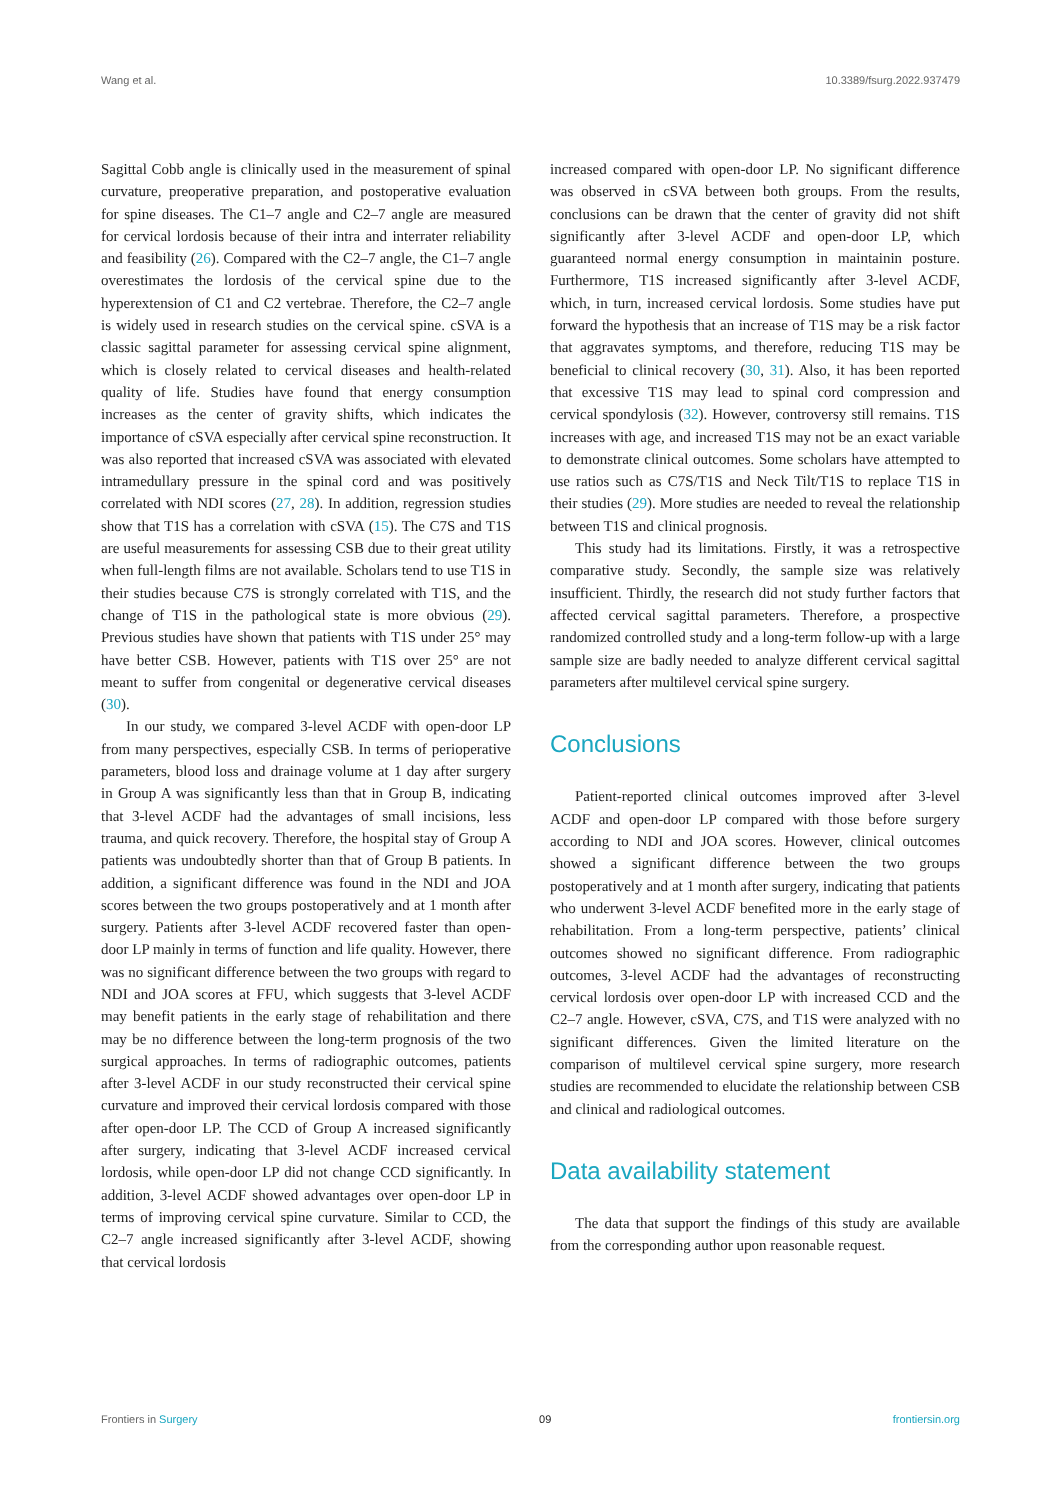Wang et al. 10.3389/fsurg.2022.937479
Sagittal Cobb angle is clinically used in the measurement of spinal curvature, preoperative preparation, and postoperative evaluation for spine diseases. The C1–7 angle and C2–7 angle are measured for cervical lordosis because of their intra and interrater reliability and feasibility (26). Compared with the C2–7 angle, the C1–7 angle overestimates the lordosis of the cervical spine due to the hyperextension of C1 and C2 vertebrae. Therefore, the C2–7 angle is widely used in research studies on the cervical spine. cSVA is a classic sagittal parameter for assessing cervical spine alignment, which is closely related to cervical diseases and health-related quality of life. Studies have found that energy consumption increases as the center of gravity shifts, which indicates the importance of cSVA especially after cervical spine reconstruction. It was also reported that increased cSVA was associated with elevated intramedullary pressure in the spinal cord and was positively correlated with NDI scores (27, 28). In addition, regression studies show that T1S has a correlation with cSVA (15). The C7S and T1S are useful measurements for assessing CSB due to their great utility when full-length films are not available. Scholars tend to use T1S in their studies because C7S is strongly correlated with T1S, and the change of T1S in the pathological state is more obvious (29). Previous studies have shown that patients with T1S under 25° may have better CSB. However, patients with T1S over 25° are not meant to suffer from congenital or degenerative cervical diseases (30).
In our study, we compared 3-level ACDF with open-door LP from many perspectives, especially CSB. In terms of perioperative parameters, blood loss and drainage volume at 1 day after surgery in Group A was significantly less than that in Group B, indicating that 3-level ACDF had the advantages of small incisions, less trauma, and quick recovery. Therefore, the hospital stay of Group A patients was undoubtedly shorter than that of Group B patients. In addition, a significant difference was found in the NDI and JOA scores between the two groups postoperatively and at 1 month after surgery. Patients after 3-level ACDF recovered faster than open-door LP mainly in terms of function and life quality. However, there was no significant difference between the two groups with regard to NDI and JOA scores at FFU, which suggests that 3-level ACDF may benefit patients in the early stage of rehabilitation and there may be no difference between the long-term prognosis of the two surgical approaches. In terms of radiographic outcomes, patients after 3-level ACDF in our study reconstructed their cervical spine curvature and improved their cervical lordosis compared with those after open-door LP. The CCD of Group A increased significantly after surgery, indicating that 3-level ACDF increased cervical lordosis, while open-door LP did not change CCD significantly. In addition, 3-level ACDF showed advantages over open-door LP in terms of improving cervical spine curvature. Similar to CCD, the C2–7 angle increased significantly after 3-level ACDF, showing that cervical lordosis
increased compared with open-door LP. No significant difference was observed in cSVA between both groups. From the results, conclusions can be drawn that the center of gravity did not shift significantly after 3-level ACDF and open-door LP, which guaranteed normal energy consumption in maintainin posture. Furthermore, T1S increased significantly after 3-level ACDF, which, in turn, increased cervical lordosis. Some studies have put forward the hypothesis that an increase of T1S may be a risk factor that aggravates symptoms, and therefore, reducing T1S may be beneficial to clinical recovery (30, 31). Also, it has been reported that excessive T1S may lead to spinal cord compression and cervical spondylosis (32). However, controversy still remains. T1S increases with age, and increased T1S may not be an exact variable to demonstrate clinical outcomes. Some scholars have attempted to use ratios such as C7S/T1S and Neck Tilt/T1S to replace T1S in their studies (29). More studies are needed to reveal the relationship between T1S and clinical prognosis.
This study had its limitations. Firstly, it was a retrospective comparative study. Secondly, the sample size was relatively insufficient. Thirdly, the research did not study further factors that affected cervical sagittal parameters. Therefore, a prospective randomized controlled study and a long-term follow-up with a large sample size are badly needed to analyze different cervical sagittal parameters after multilevel cervical spine surgery.
Conclusions
Patient-reported clinical outcomes improved after 3-level ACDF and open-door LP compared with those before surgery according to NDI and JOA scores. However, clinical outcomes showed a significant difference between the two groups postoperatively and at 1 month after surgery, indicating that patients who underwent 3-level ACDF benefited more in the early stage of rehabilitation. From a long-term perspective, patients’ clinical outcomes showed no significant difference. From radiographic outcomes, 3-level ACDF had the advantages of reconstructing cervical lordosis over open-door LP with increased CCD and the C2–7 angle. However, cSVA, C7S, and T1S were analyzed with no significant differences. Given the limited literature on the comparison of multilevel cervical spine surgery, more research studies are recommended to elucidate the relationship between CSB and clinical and radiological outcomes.
Data availability statement
The data that support the findings of this study are available from the corresponding author upon reasonable request.
Frontiers in Surgery 09 frontiersin.org